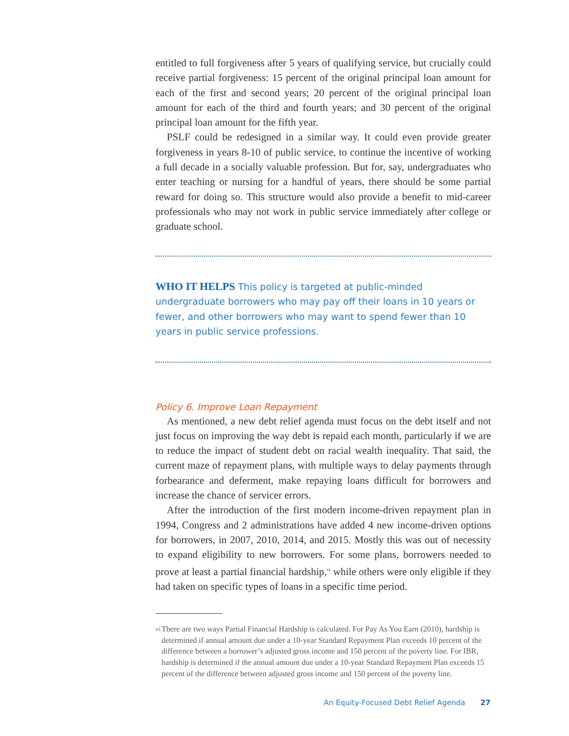entitled to full forgiveness after 5 years of qualifying service, but crucially could receive partial forgiveness: 15 percent of the original principal loan amount for each of the first and second years; 20 percent of the original principal loan amount for each of the third and fourth years; and 30 percent of the original principal loan amount for the fifth year.
PSLF could be redesigned in a similar way. It could even provide greater forgiveness in years 8-10 of public service, to continue the incentive of working a full decade in a socially valuable profession. But for, say, undergraduates who enter teaching or nursing for a handful of years, there should be some partial reward for doing so. This structure would also provide a benefit to mid-career professionals who may not work in public service immediately after college or graduate school.
WHO IT HELPS This policy is targeted at public-minded undergraduate borrowers who may pay off their loans in 10 years or fewer, and other borrowers who may want to spend fewer than 10 years in public service professions.
Policy 6. Improve Loan Repayment
As mentioned, a new debt relief agenda must focus on the debt itself and not just focus on improving the way debt is repaid each month, particularly if we are to reduce the impact of student debt on racial wealth inequality. That said, the current maze of repayment plans, with multiple ways to delay payments through forbearance and deferment, make repaying loans difficult for borrowers and increase the chance of servicer errors.
After the introduction of the first modern income-driven repayment plan in 1994, Congress and 2 administrations have added 4 new income-driven options for borrowers, in 2007, 2010, 2014, and 2015. Mostly this was out of necessity to expand eligibility to new borrowers. For some plans, borrowers needed to prove at least a partial financial hardship,<sup>vi</sup> while others were only eligible if they had taken on specific types of loans in a specific time period.
vi.
There are two ways Partial Financial Hardship is calculated. For Pay As You Earn (2010), hardship is determined if annual amount due under a 10-year Standard Repayment Plan exceeds 10 percent of the difference between a borrower’s adjusted gross income and 150 percent of the poverty line. For IBR, hardship is determined if the annual amount due under a 10-year Standard Repayment Plan exceeds 15 percent of the difference between adjusted gross income and 150 percent of the poverty line.
An Equity-Focused Debt Relief Agenda 27